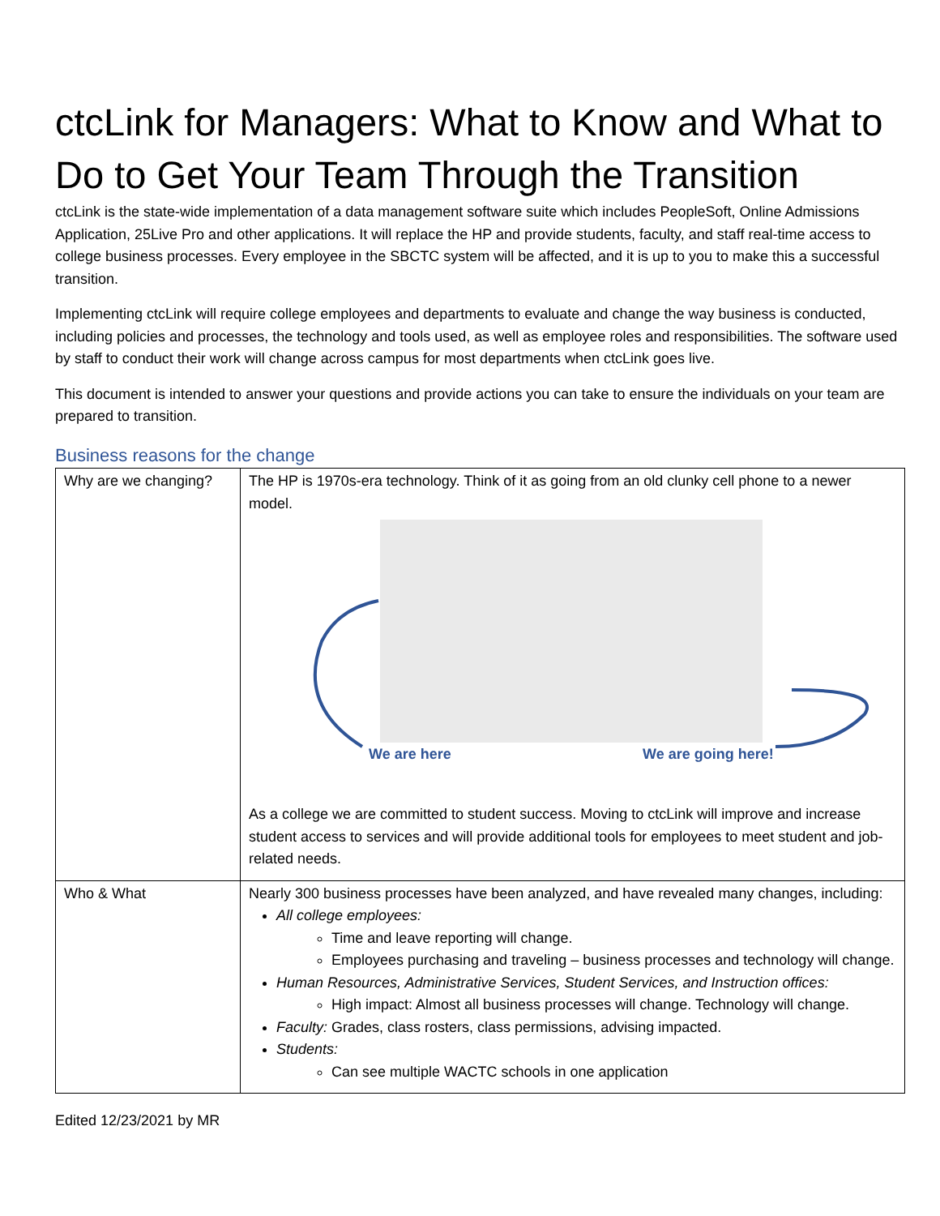ctcLink for Managers: What to Know and What to Do to Get Your Team Through the Transition
ctcLink is the state-wide implementation of a data management software suite which includes PeopleSoft, Online Admissions Application, 25Live Pro and other applications. It will replace the HP and provide students, faculty, and staff real-time access to college business processes. Every employee in the SBCTC system will be affected, and it is up to you to make this a successful transition.
Implementing ctcLink will require college employees and departments to evaluate and change the way business is conducted, including policies and processes, the technology and tools used, as well as employee roles and responsibilities. The software used by staff to conduct their work will change across campus for most departments when ctcLink goes live.
This document is intended to answer your questions and provide actions you can take to ensure the individuals on your team are prepared to transition.
Business reasons for the change
| Why are we changing? | The HP is 1970s-era technology. Think of it as going from an old clunky cell phone to a newer model. We are here We are going here! As a college we are committed to student success. Moving to ctcLink will improve and increase student access to services and will provide additional tools for employees to meet student and job-related needs. |
| Who & What | Nearly 300 business processes have been analyzed, and have revealed many changes, including: All college employees: Time and leave reporting will change. Employees purchasing and traveling – business processes and technology will change. Human Resources, Administrative Services, Student Services, and Instruction offices: High impact: Almost all business processes will change. Technology will change. Faculty: Grades, class rosters, class permissions, advising impacted. Students: Can see multiple WACTC schools in one application |
Edited 12/23/2021 by MR